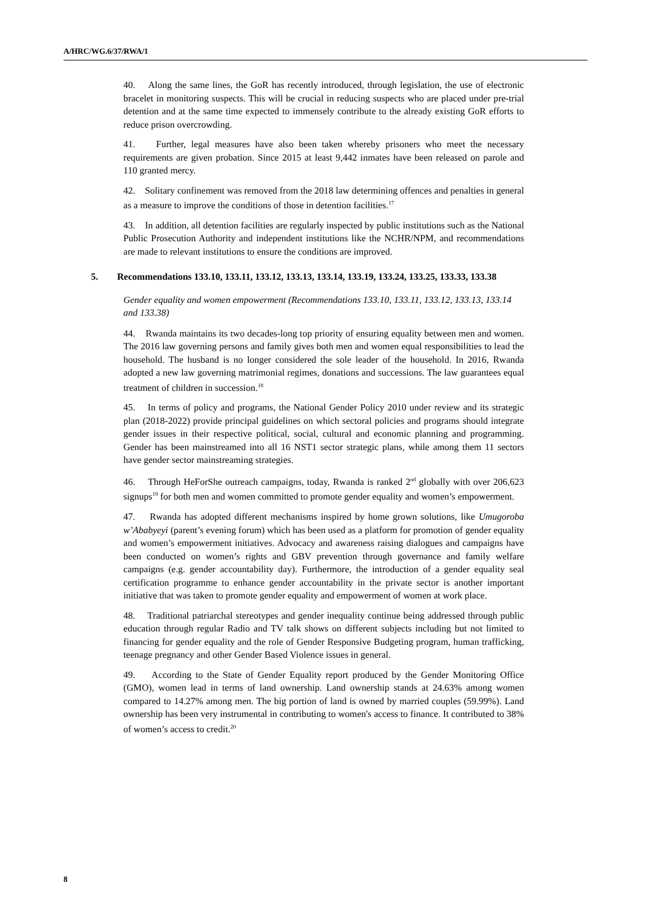A/HRC/WG.6/37/RWA/1
40. Along the same lines, the GoR has recently introduced, through legislation, the use of electronic bracelet in monitoring suspects. This will be crucial in reducing suspects who are placed under pre-trial detention and at the same time expected to immensely contribute to the already existing GoR efforts to reduce prison overcrowding.
41. Further, legal measures have also been taken whereby prisoners who meet the necessary requirements are given probation. Since 2015 at least 9,442 inmates have been released on parole and 110 granted mercy.
42. Solitary confinement was removed from the 2018 law determining offences and penalties in general as a measure to improve the conditions of those in detention facilities.<sup>17</sup>
43. In addition, all detention facilities are regularly inspected by public institutions such as the National Public Prosecution Authority and independent institutions like the NCHR/NPM, and recommendations are made to relevant institutions to ensure the conditions are improved.
5. Recommendations 133.10, 133.11, 133.12, 133.13, 133.14, 133.19, 133.24, 133.25, 133.33, 133.38
Gender equality and women empowerment (Recommendations 133.10, 133.11, 133.12, 133.13, 133.14 and 133.38)
44. Rwanda maintains its two decades-long top priority of ensuring equality between men and women. The 2016 law governing persons and family gives both men and women equal responsibilities to lead the household. The husband is no longer considered the sole leader of the household. In 2016, Rwanda adopted a new law governing matrimonial regimes, donations and successions. The law guarantees equal treatment of children in succession.<sup>18</sup>
45. In terms of policy and programs, the National Gender Policy 2010 under review and its strategic plan (2018-2022) provide principal guidelines on which sectoral policies and programs should integrate gender issues in their respective political, social, cultural and economic planning and programming. Gender has been mainstreamed into all 16 NST1 sector strategic plans, while among them 11 sectors have gender sector mainstreaming strategies.
46. Through HeForShe outreach campaigns, today, Rwanda is ranked 2<sup>nd</sup> globally with over 206,623 signups<sup>19</sup> for both men and women committed to promote gender equality and women’s empowerment.
47. Rwanda has adopted different mechanisms inspired by home grown solutions, like Umugoroba w’Ababyeyi (parent’s evening forum) which has been used as a platform for promotion of gender equality and women’s empowerment initiatives. Advocacy and awareness raising dialogues and campaigns have been conducted on women’s rights and GBV prevention through governance and family welfare campaigns (e.g. gender accountability day). Furthermore, the introduction of a gender equality seal certification programme to enhance gender accountability in the private sector is another important initiative that was taken to promote gender equality and empowerment of women at work place.
48. Traditional patriarchal stereotypes and gender inequality continue being addressed through public education through regular Radio and TV talk shows on different subjects including but not limited to financing for gender equality and the role of Gender Responsive Budgeting program, human trafficking, teenage pregnancy and other Gender Based Violence issues in general.
49. According to the State of Gender Equality report produced by the Gender Monitoring Office (GMO), women lead in terms of land ownership. Land ownership stands at 24.63% among women compared to 14.27% among men. The big portion of land is owned by married couples (59.99%). Land ownership has been very instrumental in contributing to women's access to finance. It contributed to 38% of women’s access to credit.<sup>20</sup>
8